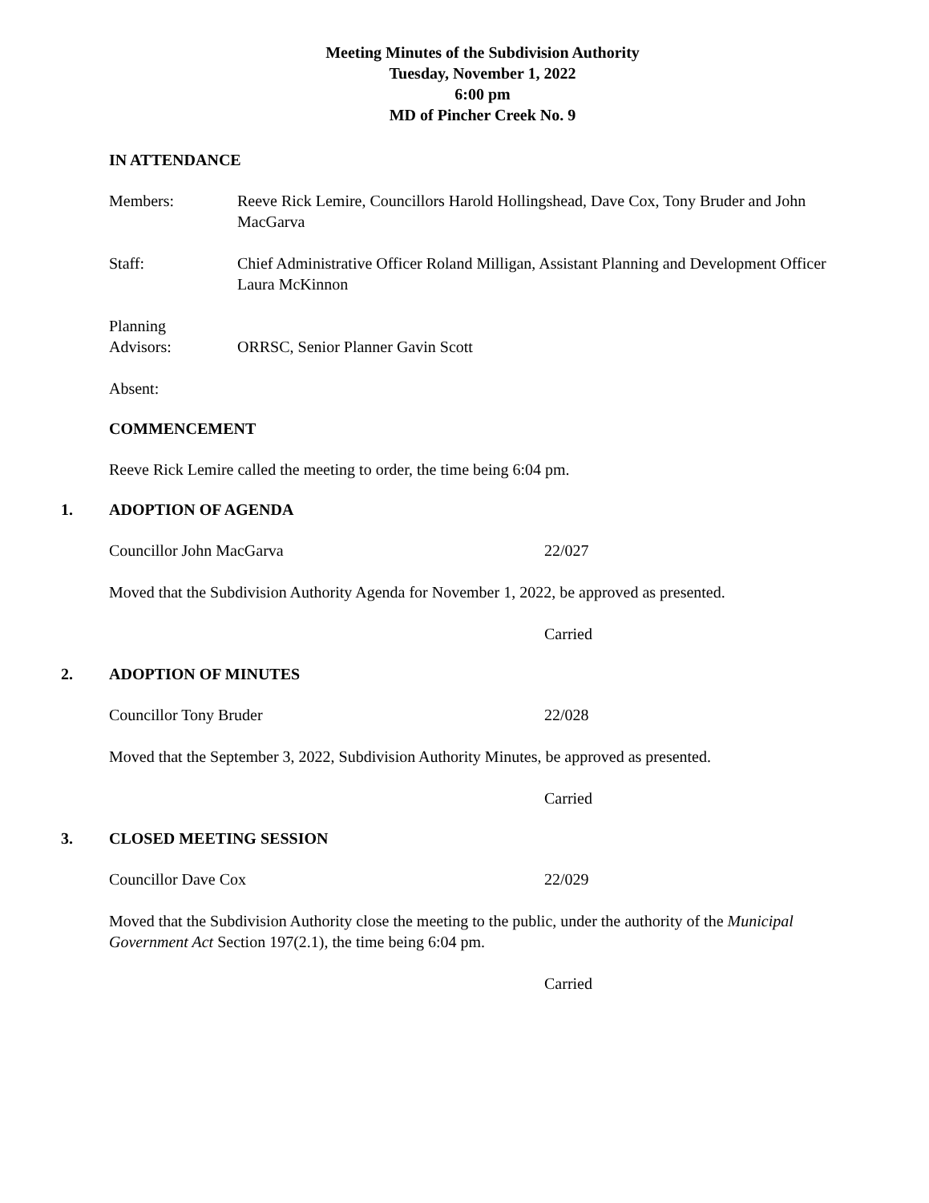Meeting Minutes of the Subdivision Authority
Tuesday, November 1, 2022
6:00 pm
MD of Pincher Creek No. 9
IN ATTENDANCE
Members: Reeve Rick Lemire, Councillors Harold Hollingshead, Dave Cox, Tony Bruder and John MacGarva
Staff: Chief Administrative Officer Roland Milligan, Assistant Planning and Development Officer Laura McKinnon
Planning
Advisors:
ORRSC, Senior Planner Gavin Scott
Absent:
COMMENCEMENT
Reeve Rick Lemire called the meeting to order, the time being 6:04 pm.
1. ADOPTION OF AGENDA
Councillor John MacGarva 22/027
Moved that the Subdivision Authority Agenda for November 1, 2022, be approved as presented.
Carried
2. ADOPTION OF MINUTES
Councillor Tony Bruder 22/028
Moved that the September 3, 2022, Subdivision Authority Minutes, be approved as presented.
Carried
3. CLOSED MEETING SESSION
Councillor Dave Cox 22/029
Moved that the Subdivision Authority close the meeting to the public, under the authority of the Municipal Government Act Section 197(2.1), the time being 6:04 pm.
Carried